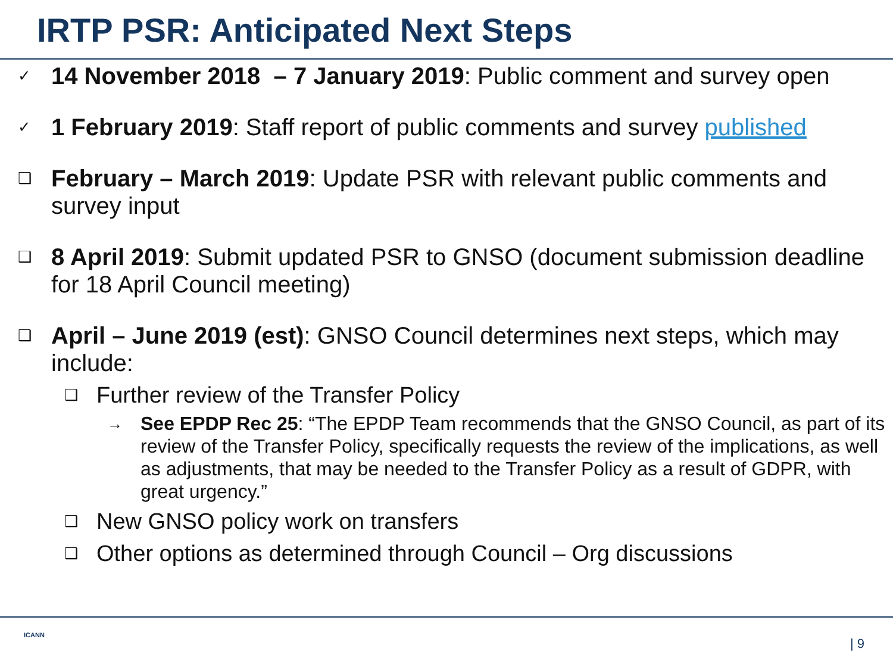IRTP PSR: Anticipated Next Steps
✓
14 November 2018 – 7 January 2019: Public comment and survey open
✓
1 February 2019: Staff report of public comments and survey published
❑
February – March 2019: Update PSR with relevant public comments and survey input
❑
8 April 2019: Submit updated PSR to GNSO (document submission deadline for 18 April Council meeting)
❑
April – June 2019 (est): GNSO Council determines next steps, which may include:
❑
Further review of the Transfer Policy
→
See EPDP Rec 25: “The EPDP Team recommends that the GNSO Council, as part of its review of the Transfer Policy, specifically requests the review of the implications, as well as adjustments, that may be needed to the Transfer Policy as a result of GDPR, with great urgency.”
❑
New GNSO policy work on transfers
❑
Other options as determined through Council – Org discussions
ICANN
| 9